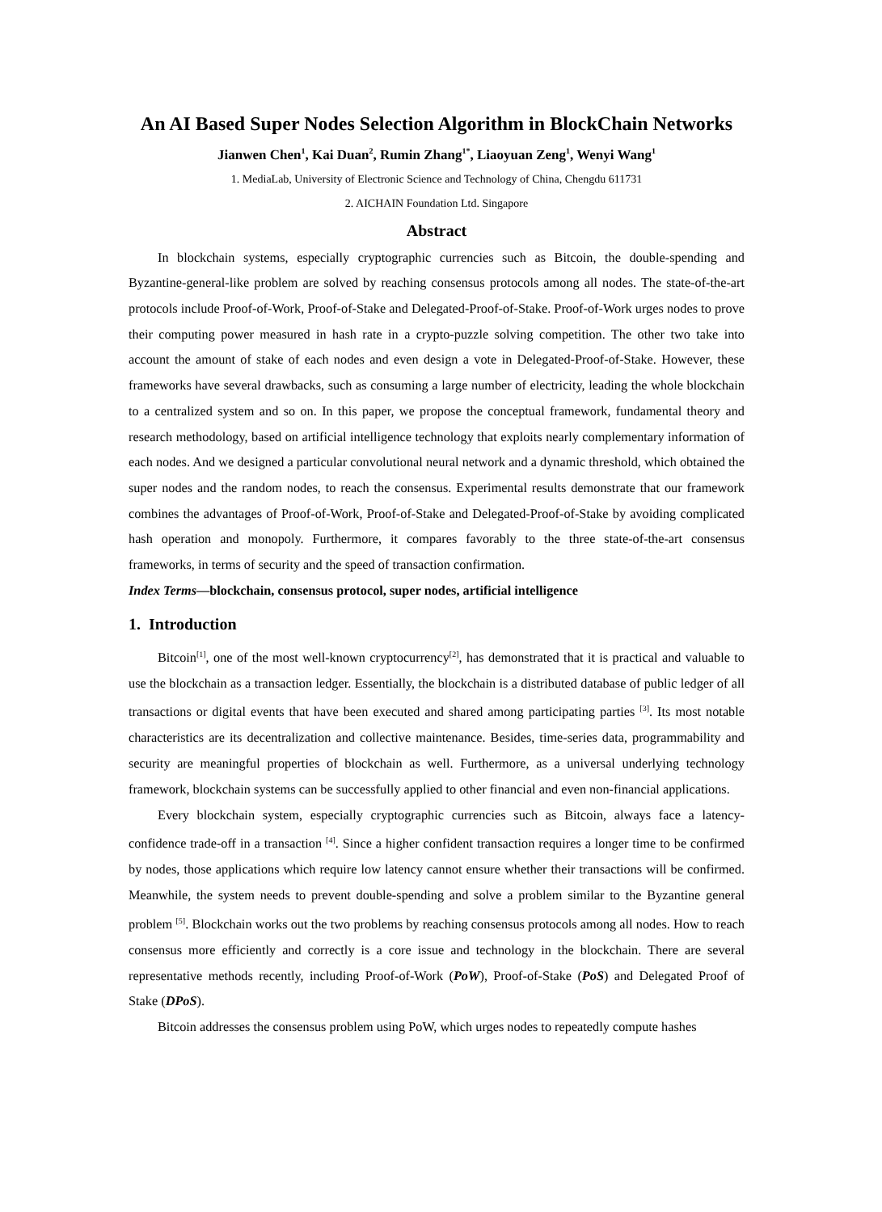An AI Based Super Nodes Selection Algorithm in BlockChain Networks
Jianwen Chen<sup>1</sup>, Kai Duan<sup>2</sup>, Rumin Zhang<sup>1*</sup>, Liaoyuan Zeng<sup>1</sup>, Wenyi Wang<sup>1</sup>
1. MediaLab, University of Electronic Science and Technology of China, Chengdu 611731
2. AICHAIN Foundation Ltd. Singapore
Abstract
In blockchain systems, especially cryptographic currencies such as Bitcoin, the double-spending and Byzantine-general-like problem are solved by reaching consensus protocols among all nodes. The state-of-the-art protocols include Proof-of-Work, Proof-of-Stake and Delegated-Proof-of-Stake. Proof-of-Work urges nodes to prove their computing power measured in hash rate in a crypto-puzzle solving competition. The other two take into account the amount of stake of each nodes and even design a vote in Delegated-Proof-of-Stake. However, these frameworks have several drawbacks, such as consuming a large number of electricity, leading the whole blockchain to a centralized system and so on. In this paper, we propose the conceptual framework, fundamental theory and research methodology, based on artificial intelligence technology that exploits nearly complementary information of each nodes. And we designed a particular convolutional neural network and a dynamic threshold, which obtained the super nodes and the random nodes, to reach the consensus. Experimental results demonstrate that our framework combines the advantages of Proof-of-Work, Proof-of-Stake and Delegated-Proof-of-Stake by avoiding complicated hash operation and monopoly. Furthermore, it compares favorably to the three state-of-the-art consensus frameworks, in terms of security and the speed of transaction confirmation.
Index Terms—blockchain, consensus protocol, super nodes, artificial intelligence
1. Introduction
Bitcoin<sup>[1]</sup>, one of the most well-known cryptocurrency<sup>[2]</sup>, has demonstrated that it is practical and valuable to use the blockchain as a transaction ledger. Essentially, the blockchain is a distributed database of public ledger of all transactions or digital events that have been executed and shared among participating parties <sup>[3]</sup>. Its most notable characteristics are its decentralization and collective maintenance. Besides, time-series data, programmability and security are meaningful properties of blockchain as well. Furthermore, as a universal underlying technology framework, blockchain systems can be successfully applied to other financial and even non-financial applications.
Every blockchain system, especially cryptographic currencies such as Bitcoin, always face a latency-confidence trade-off in a transaction <sup>[4]</sup>. Since a higher confident transaction requires a longer time to be confirmed by nodes, those applications which require low latency cannot ensure whether their transactions will be confirmed. Meanwhile, the system needs to prevent double-spending and solve a problem similar to the Byzantine general problem <sup>[5]</sup>. Blockchain works out the two problems by reaching consensus protocols among all nodes. How to reach consensus more efficiently and correctly is a core issue and technology in the blockchain. There are several representative methods recently, including Proof-of-Work (PoW), Proof-of-Stake (PoS) and Delegated Proof of Stake (DPoS).
Bitcoin addresses the consensus problem using PoW, which urges nodes to repeatedly compute hashes